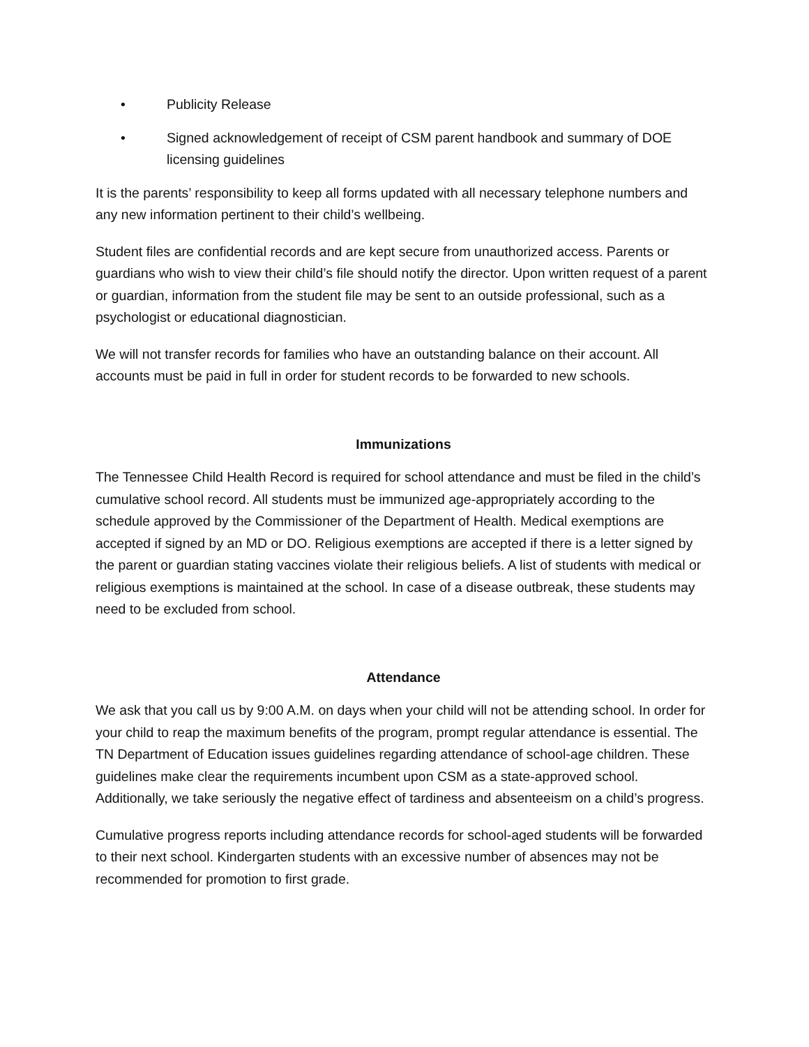• Publicity Release
• Signed acknowledgement of receipt of CSM parent handbook and summary of DOE licensing guidelines
It is the parents’ responsibility to keep all forms updated with all necessary telephone numbers and any new information pertinent to their child’s wellbeing.
Student files are confidential records and are kept secure from unauthorized access. Parents or guardians who wish to view their child’s file should notify the director. Upon written request of a parent or guardian, information from the student file may be sent to an outside professional, such as a psychologist or educational diagnostician.
We will not transfer records for families who have an outstanding balance on their account. All accounts must be paid in full in order for student records to be forwarded to new schools.
Immunizations
The Tennessee Child Health Record is required for school attendance and must be filed in the child’s cumulative school record. All students must be immunized age-appropriately according to the schedule approved by the Commissioner of the Department of Health. Medical exemptions are accepted if signed by an MD or DO. Religious exemptions are accepted if there is a letter signed by the parent or guardian stating vaccines violate their religious beliefs. A list of students with medical or religious exemptions is maintained at the school. In case of a disease outbreak, these students may need to be excluded from school.
Attendance
We ask that you call us by 9:00 A.M. on days when your child will not be attending school. In order for your child to reap the maximum benefits of the program, prompt regular attendance is essential. The TN Department of Education issues guidelines regarding attendance of school-age children. These guidelines make clear the requirements incumbent upon CSM as a state-approved school. Additionally, we take seriously the negative effect of tardiness and absenteeism on a child’s progress.
Cumulative progress reports including attendance records for school-aged students will be forwarded to their next school. Kindergarten students with an excessive number of absences may not be recommended for promotion to first grade.